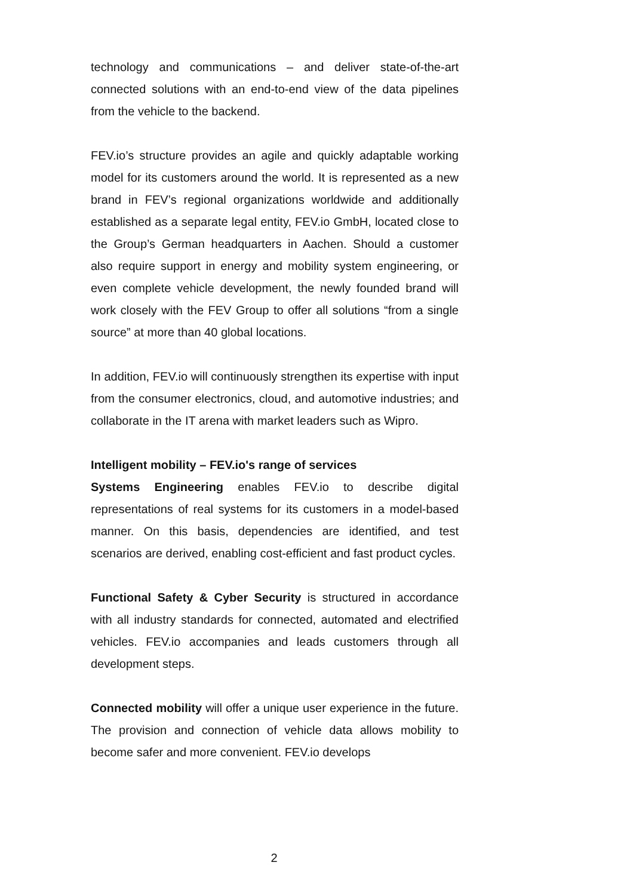technology and communications – and deliver state-of-the-art connected solutions with an end-to-end view of the data pipelines from the vehicle to the backend.
FEV.io’s structure provides an agile and quickly adaptable working model for its customers around the world. It is represented as a new brand in FEV’s regional organizations worldwide and additionally established as a separate legal entity, FEV.io GmbH, located close to the Group’s German headquarters in Aachen. Should a customer also require support in energy and mobility system engineering, or even complete vehicle development, the newly founded brand will work closely with the FEV Group to offer all solutions “from a single source” at more than 40 global locations.
In addition, FEV.io will continuously strengthen its expertise with input from the consumer electronics, cloud, and automotive industries; and collaborate in the IT arena with market leaders such as Wipro.
Intelligent mobility – FEV.io's range of services
Systems Engineering enables FEV.io to describe digital representations of real systems for its customers in a model-based manner. On this basis, dependencies are identified, and test scenarios are derived, enabling cost-efficient and fast product cycles.
Functional Safety & Cyber Security is structured in accordance with all industry standards for connected, automated and electrified vehicles. FEV.io accompanies and leads customers through all development steps.
Connected mobility will offer a unique user experience in the future. The provision and connection of vehicle data allows mobility to become safer and more convenient. FEV.io develops
2